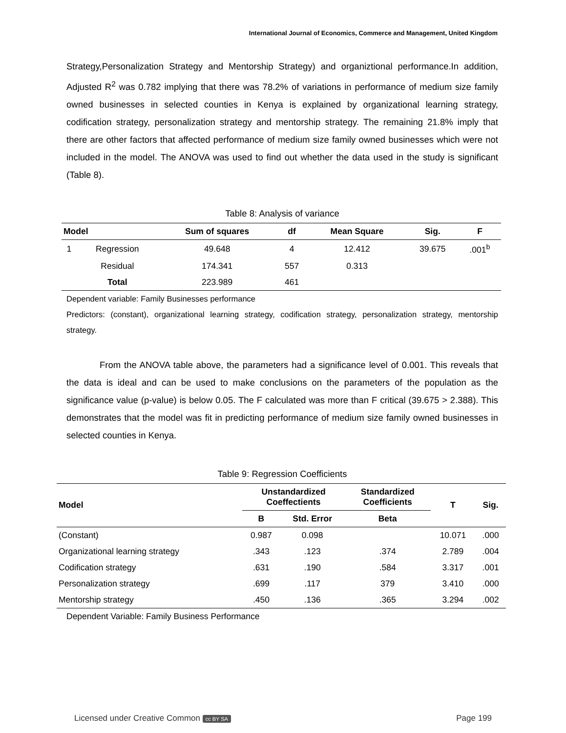International Journal of Economics, Commerce and Management, United Kingdom
Strategy,Personalization Strategy and Mentorship Strategy) and organiztional performance.In addition, Adjusted R<sup>2</sup> was 0.782 implying that there was 78.2% of variations in performance of medium size family owned businesses in selected counties in Kenya is explained by organizational learning strategy, codification strategy, personalization strategy and mentorship strategy. The remaining 21.8% imply that there are other factors that affected performance of medium size family owned businesses which were not included in the model. The ANOVA was used to find out whether the data used in the study is significant (Table 8).
Table 8: Analysis of variance
| Model | | Sum of squares | df | Mean Square | Sig. | F |
| --- | --- | --- | --- | --- | --- | --- |
| 1 | Regression | 49.648 | 4 | 12.412 | 39.675 | .001<sup>b</sup> |
| | Residual | 174.341 | 557 | 0.313 | | |
| | Total | 223.989 | 461 | | | |
Dependent variable: Family Businesses performance
Predictors: (constant), organizational learning strategy, codification strategy, personalization strategy, mentorship strategy.
From the ANOVA table above, the parameters had a significance level of 0.001. This reveals that the data is ideal and can be used to make conclusions on the parameters of the population as the significance value (p-value) is below 0.05. The F calculated was more than F critical (39.675 > 2.388). This demonstrates that the model was fit in predicting performance of medium size family owned businesses in selected counties in Kenya.
Table 9: Regression Coefficients
| Model | Unstandardized Coeffectients | | Standardized Coefficients | T | Sig. |
| --- | --- | --- | --- | --- | --- |
| | B | Std. Error | Beta | | |
| (Constant) | 0.987 | 0.098 | | 10.071 | .000 |
| Organizational learning strategy | .343 | .123 | .374 | 2.789 | .004 |
| Codification strategy | .631 | .190 | .584 | 3.317 | .001 |
| Personalization strategy | .699 | .117 | 379 | 3.410 | .000 |
| Mentorship strategy | .450 | .136 | .365 | 3.294 | .002 |
Dependent Variable: Family Business Performance
Licensed under Creative Common cc BY SA Page 199